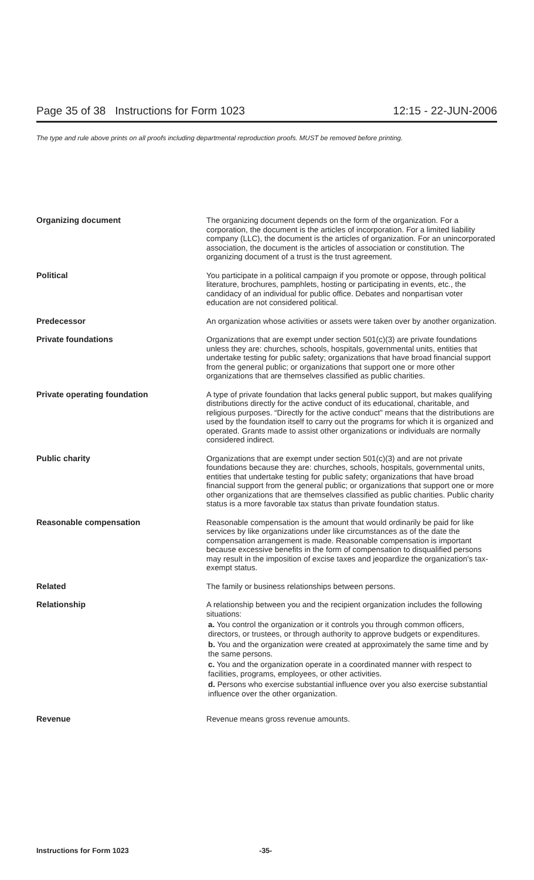Page 35 of 38 Instructions for Form 1023 12:15 - 22-JUN-2006
The type and rule above prints on all proofs including departmental reproduction proofs. MUST be removed before printing.
| Organizing document | The organizing document depends on the form of the organization. For a corporation, the document is the articles of incorporation. For a limited liability company (LLC), the document is the articles of organization. For an unincorporated association, the document is the articles of association or constitution. The organizing document of a trust is the trust agreement. |
| Political | You participate in a political campaign if you promote or oppose, through political literature, brochures, pamphlets, hosting or participating in events, etc., the candidacy of an individual for public office. Debates and nonpartisan voter education are not considered political. |
| Predecessor | An organization whose activities or assets were taken over by another organization. |
| Private foundations | Organizations that are exempt under section 501(c)(3) are private foundations unless they are: churches, schools, hospitals, governmental units, entities that undertake testing for public safety; organizations that have broad financial support from the general public; or organizations that support one or more other organizations that are themselves classified as public charities. |
| Private operating foundation | A type of private foundation that lacks general public support, but makes qualifying distributions directly for the active conduct of its educational, charitable, and religious purposes. “Directly for the active conduct” means that the distributions are used by the foundation itself to carry out the programs for which it is organized and operated. Grants made to assist other organizations or individuals are normally considered indirect. |
| Public charity | Organizations that are exempt under section 501(c)(3) and are not private foundations because they are: churches, schools, hospitals, governmental units, entities that undertake testing for public safety; organizations that have broad financial support from the general public; or organizations that support one or more other organizations that are themselves classified as public charities. Public charity status is a more favorable tax status than private foundation status. |
| Reasonable compensation | Reasonable compensation is the amount that would ordinarily be paid for like services by like organizations under like circumstances as of the date the compensation arrangement is made. Reasonable compensation is important because excessive benefits in the form of compensation to disqualified persons may result in the imposition of excise taxes and jeopardize the organization’s tax-exempt status. |
| Related | The family or business relationships between persons. |
| Relationship | A relationship between you and the recipient organization includes the following situations: a. You control the organization or it controls you through common officers, directors, or trustees, or through authority to approve budgets or expenditures. b. You and the organization were created at approximately the same time and by the same persons. c. You and the organization operate in a coordinated manner with respect to facilities, programs, employees, or other activities. d. Persons who exercise substantial influence over you also exercise substantial influence over the other organization. |
| Revenue | Revenue means gross revenue amounts. |
Instructions for Form 1023 -35-